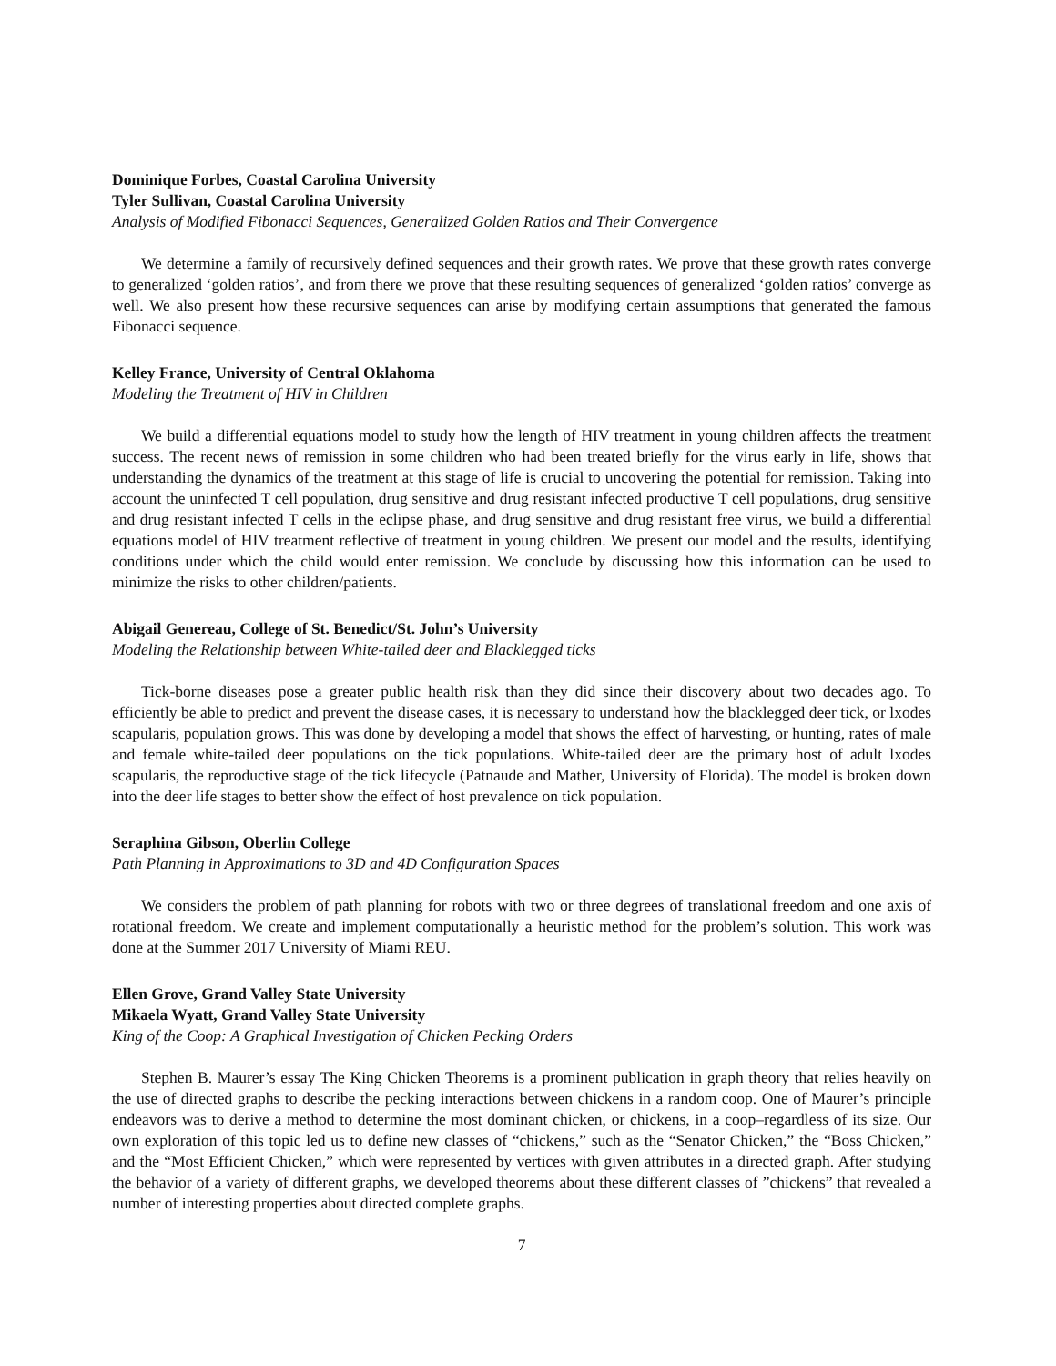Dominique Forbes, Coastal Carolina University
Tyler Sullivan, Coastal Carolina University
Analysis of Modified Fibonacci Sequences, Generalized Golden Ratios and Their Convergence
We determine a family of recursively defined sequences and their growth rates. We prove that these growth rates converge to generalized ‘golden ratios’, and from there we prove that these resulting sequences of generalized ‘golden ratios’ converge as well. We also present how these recursive sequences can arise by modifying certain assumptions that generated the famous Fibonacci sequence.
Kelley France, University of Central Oklahoma
Modeling the Treatment of HIV in Children
We build a differential equations model to study how the length of HIV treatment in young children affects the treatment success. The recent news of remission in some children who had been treated briefly for the virus early in life, shows that understanding the dynamics of the treatment at this stage of life is crucial to uncovering the potential for remission. Taking into account the uninfected T cell population, drug sensitive and drug resistant infected productive T cell populations, drug sensitive and drug resistant infected T cells in the eclipse phase, and drug sensitive and drug resistant free virus, we build a differential equations model of HIV treatment reflective of treatment in young children. We present our model and the results, identifying conditions under which the child would enter remission. We conclude by discussing how this information can be used to minimize the risks to other children/patients.
Abigail Genereau, College of St. Benedict/St. John’s University
Modeling the Relationship between White-tailed deer and Blacklegged ticks
Tick-borne diseases pose a greater public health risk than they did since their discovery about two decades ago. To efficiently be able to predict and prevent the disease cases, it is necessary to understand how the blacklegged deer tick, or lxodes scapularis, population grows. This was done by developing a model that shows the effect of harvesting, or hunting, rates of male and female white-tailed deer populations on the tick populations. White-tailed deer are the primary host of adult lxodes scapularis, the reproductive stage of the tick lifecycle (Patnaude and Mather, University of Florida). The model is broken down into the deer life stages to better show the effect of host prevalence on tick population.
Seraphina Gibson, Oberlin College
Path Planning in Approximations to 3D and 4D Configuration Spaces
We considers the problem of path planning for robots with two or three degrees of translational freedom and one axis of rotational freedom. We create and implement computationally a heuristic method for the problem’s solution. This work was done at the Summer 2017 University of Miami REU.
Ellen Grove, Grand Valley State University
Mikaela Wyatt, Grand Valley State University
King of the Coop: A Graphical Investigation of Chicken Pecking Orders
Stephen B. Maurer’s essay The King Chicken Theorems is a prominent publication in graph theory that relies heavily on the use of directed graphs to describe the pecking interactions between chickens in a random coop. One of Maurer’s principle endeavors was to derive a method to determine the most dominant chicken, or chickens, in a coop–regardless of its size. Our own exploration of this topic led us to define new classes of “chickens,” such as the “Senator Chicken,” the “Boss Chicken,” and the “Most Efficient Chicken,” which were represented by vertices with given attributes in a directed graph. After studying the behavior of a variety of different graphs, we developed theorems about these different classes of ”chickens” that revealed a number of interesting properties about directed complete graphs.
7